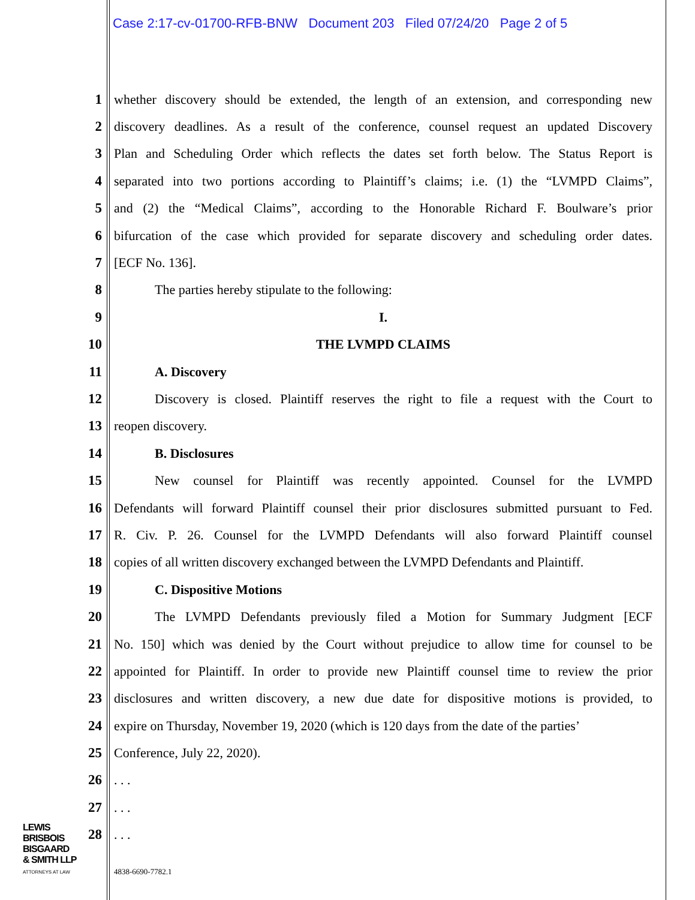Case 2:17-cv-01700-RFB-BNW Document 203 Filed 07/24/20 Page 2 of 5
1 whether discovery should be extended, the length of an extension, and corresponding new
2 discovery deadlines. As a result of the conference, counsel request an updated Discovery
3 Plan and Scheduling Order which reflects the dates set forth below. The Status Report is
4 separated into two portions according to Plaintiff’s claims; i.e. (1) the “LVMPD Claims”,
5 and (2) the “Medical Claims”, according to the Honorable Richard F. Boulware’s prior
6 bifurcation of the case which provided for separate discovery and scheduling order dates.
7 [ECF No. 136].
8 The parties hereby stipulate to the following:
9 I.
10 THE LVMPD CLAIMS
11 A. Discovery
12 Discovery is closed. Plaintiff reserves the right to file a request with the Court to
13 reopen discovery.
14 B. Disclosures
15 New counsel for Plaintiff was recently appointed. Counsel for the LVMPD
16 Defendants will forward Plaintiff counsel their prior disclosures submitted pursuant to Fed.
17 R. Civ. P. 26. Counsel for the LVMPD Defendants will also forward Plaintiff counsel
18 copies of all written discovery exchanged between the LVMPD Defendants and Plaintiff.
19 C. Dispositive Motions
20 The LVMPD Defendants previously filed a Motion for Summary Judgment [ECF
21 No. 150] which was denied by the Court without prejudice to allow time for counsel to be
22 appointed for Plaintiff. In order to provide new Plaintiff counsel time to review the prior
23 disclosures and written discovery, a new due date for dispositive motions is provided, to
24 expire on Thursday, November 19, 2020 (which is 120 days from the date of the parties’
25 Conference, July 22, 2020).
26. . .
27. . .
28. . .
LEWIS
BRISBOIS
BISGAARD
& SMITH LLP
ATTORNEYS AT LAW
4838-6690-7782.1